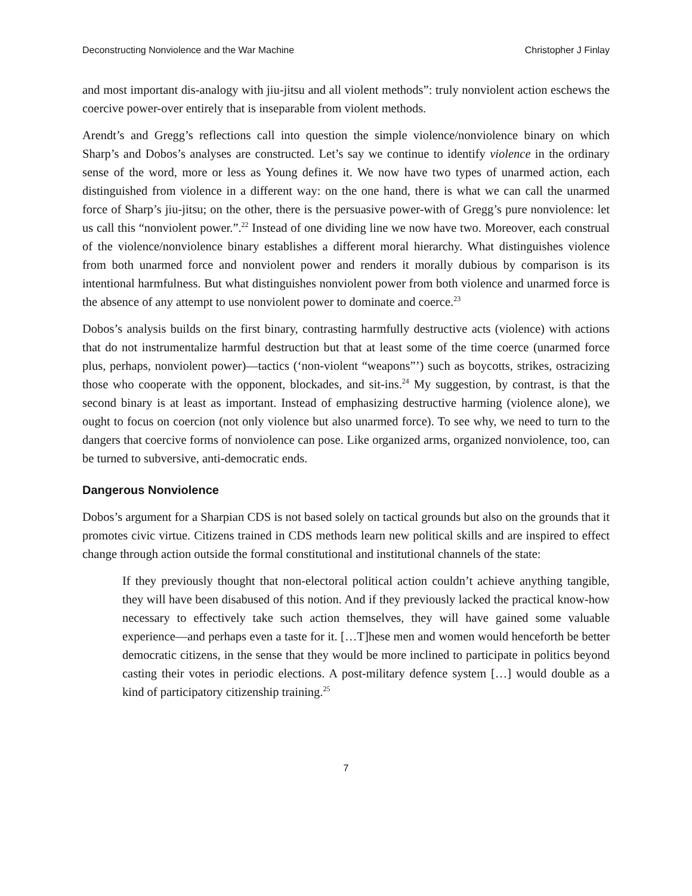Deconstructing Nonviolence and the War Machine Christopher J Finlay
and most important dis-analogy with jiu-jitsu and all violent methods”: truly nonviolent action eschews the coercive power-over entirely that is inseparable from violent methods.
Arendt’s and Gregg’s reflections call into question the simple violence/nonviolence binary on which Sharp’s and Dobos’s analyses are constructed. Let’s say we continue to identify violence in the ordinary sense of the word, more or less as Young defines it. We now have two types of unarmed action, each distinguished from violence in a different way: on the one hand, there is what we can call the unarmed force of Sharp’s jiu-jitsu; on the other, there is the persuasive power-with of Gregg’s pure nonviolence: let us call this “nonviolent power.”.<sup>22</sup> Instead of one dividing line we now have two. Moreover, each construal of the violence/nonviolence binary establishes a different moral hierarchy. What distinguishes violence from both unarmed force and nonviolent power and renders it morally dubious by comparison is its intentional harmfulness. But what distinguishes nonviolent power from both violence and unarmed force is the absence of any attempt to use nonviolent power to dominate and coerce.<sup>23</sup>
Dobos’s analysis builds on the first binary, contrasting harmfully destructive acts (violence) with actions that do not instrumentalize harmful destruction but that at least some of the time coerce (unarmed force plus, perhaps, nonviolent power)—tactics (‘non-violent “weapons”’) such as boycotts, strikes, ostracizing those who cooperate with the opponent, blockades, and sit-ins.<sup>24</sup> My suggestion, by contrast, is that the second binary is at least as important. Instead of emphasizing destructive harming (violence alone), we ought to focus on coercion (not only violence but also unarmed force). To see why, we need to turn to the dangers that coercive forms of nonviolence can pose. Like organized arms, organized nonviolence, too, can be turned to subversive, anti-democratic ends.
Dangerous Nonviolence
Dobos’s argument for a Sharpian CDS is not based solely on tactical grounds but also on the grounds that it promotes civic virtue. Citizens trained in CDS methods learn new political skills and are inspired to effect change through action outside the formal constitutional and institutional channels of the state:
If they previously thought that non-electoral political action couldn’t achieve anything tangible, they will have been disabused of this notion. And if they previously lacked the practical know-how necessary to effectively take such action themselves, they will have gained some valuable experience—and perhaps even a taste for it. […T]hese men and women would henceforth be better democratic citizens, in the sense that they would be more inclined to participate in politics beyond casting their votes in periodic elections. A post-military defence system […] would double as a kind of participatory citizenship training.<sup>25</sup>
7